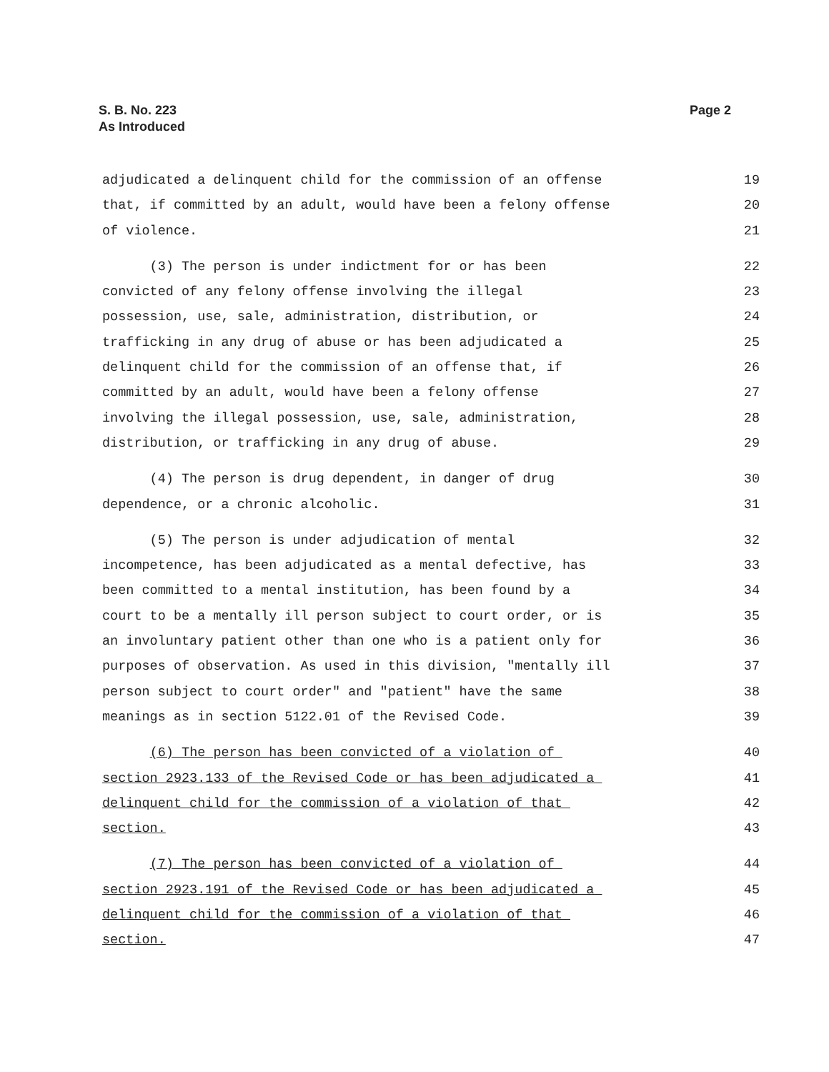S. B. No. 223
As Introduced
Page 2
adjudicated a delinquent child for the commission of an offense 19
that, if committed by an adult, would have been a felony offense 20
of violence. 21
(3) The person is under indictment for or has been 22
convicted of any felony offense involving the illegal 23
possession, use, sale, administration, distribution, or 24
trafficking in any drug of abuse or has been adjudicated a 25
delinquent child for the commission of an offense that, if 26
committed by an adult, would have been a felony offense 27
involving the illegal possession, use, sale, administration, 28
distribution, or trafficking in any drug of abuse. 29
(4) The person is drug dependent, in danger of drug 30
dependence, or a chronic alcoholic. 31
(5) The person is under adjudication of mental 32
incompetence, has been adjudicated as a mental defective, has 33
been committed to a mental institution, has been found by a 34
court to be a mentally ill person subject to court order, or is 35
an involuntary patient other than one who is a patient only for 36
purposes of observation. As used in this division, "mentally ill 37
person subject to court order" and "patient" have the same 38
meanings as in section 5122.01 of the Revised Code. 39
(6) The person has been convicted of a violation of 40
section 2923.133 of the Revised Code or has been adjudicated a 41
delinquent child for the commission of a violation of that 42
section. 43
(7) The person has been convicted of a violation of 44
section 2923.191 of the Revised Code or has been adjudicated a 45
delinquent child for the commission of a violation of that 46
section. 47